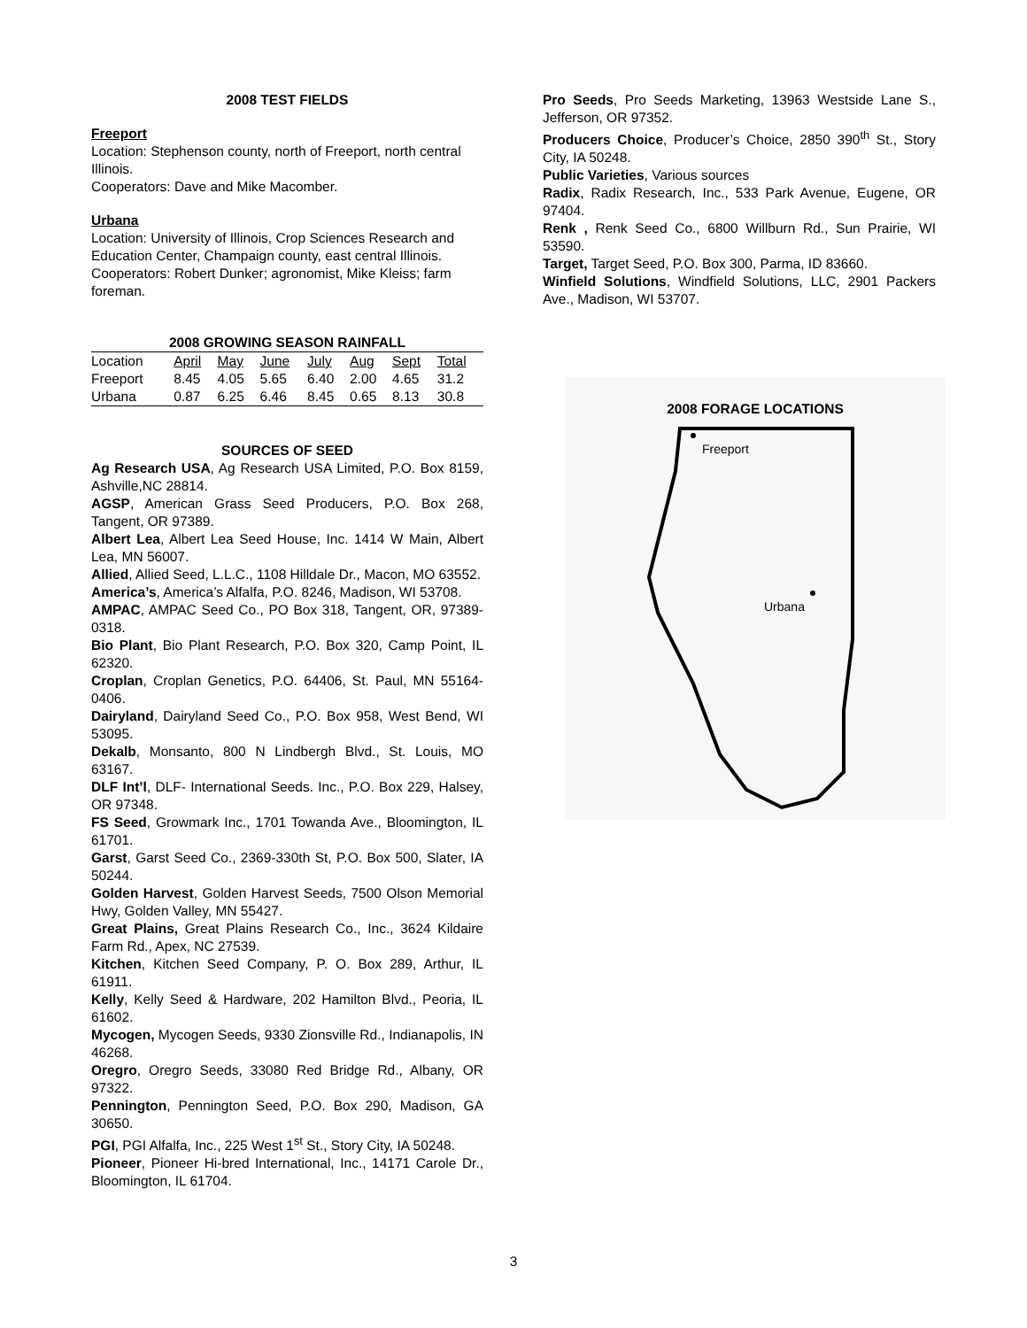2008 TEST FIELDS
Freeport
Location: Stephenson county, north of Freeport, north central Illinois.
Cooperators: Dave and Mike Macomber.
Urbana
Location: University of Illinois, Crop Sciences Research and Education Center, Champaign county, east central Illinois.
Cooperators: Robert Dunker; agronomist, Mike Kleiss; farm foreman.
2008 GROWING SEASON RAINFALL
| Location | April | May | June | July | Aug | Sept | Total |
| --- | --- | --- | --- | --- | --- | --- | --- |
| Freeport | 8.45 | 4.05 | 5.65 | 6.40 | 2.00 | 4.65 | 31.2 |
| Urbana | 0.87 | 6.25 | 6.46 | 8.45 | 0.65 | 8.13 | 30.8 |
SOURCES OF SEED
Ag Research USA, Ag Research USA Limited, P.O. Box 8159, Ashville,NC 28814.
AGSP, American Grass Seed Producers, P.O. Box 268, Tangent, OR 97389.
Albert Lea, Albert Lea Seed House, Inc. 1414 W Main, Albert Lea, MN 56007.
Allied, Allied Seed, L.L.C., 1108 Hilldale Dr., Macon, MO 63552.
America’s, America’s Alfalfa, P.O. 8246, Madison, WI 53708.
AMPAC, AMPAC Seed Co., PO Box 318, Tangent, OR, 97389-0318.
Bio Plant, Bio Plant Research, P.O. Box 320, Camp Point, IL 62320.
Croplan, Croplan Genetics, P.O. 64406, St. Paul, MN 55164-0406.
Dairyland, Dairyland Seed Co., P.O. Box 958, West Bend, WI 53095.
Dekalb, Monsanto, 800 N Lindbergh Blvd., St. Louis, MO 63167.
DLF Int’l, DLF- International Seeds. Inc., P.O. Box 229, Halsey, OR 97348.
FS Seed, Growmark Inc., 1701 Towanda Ave., Bloomington, IL 61701.
Garst, Garst Seed Co., 2369-330th St, P.O. Box 500, Slater, IA 50244.
Golden Harvest, Golden Harvest Seeds, 7500 Olson Memorial Hwy, Golden Valley, MN 55427.
Great Plains, Great Plains Research Co., Inc., 3624 Kildaire Farm Rd., Apex, NC 27539.
Kitchen, Kitchen Seed Company, P. O. Box 289, Arthur, IL 61911.
Kelly, Kelly Seed & Hardware, 202 Hamilton Blvd., Peoria, IL 61602.
Mycogen, Mycogen Seeds, 9330 Zionsville Rd., Indianapolis, IN 46268.
Oregro, Oregro Seeds, 33080 Red Bridge Rd., Albany, OR 97322.
Pennington, Pennington Seed, P.O. Box 290, Madison, GA 30650.
PGI, PGI Alfalfa, Inc., 225 West 1<sup>st</sup> St., Story City, IA 50248.
Pioneer, Pioneer Hi-bred International, Inc., 14171 Carole Dr., Bloomington, IL 61704.
Pro Seeds, Pro Seeds Marketing, 13963 Westside Lane S., Jefferson, OR 97352.
Producers Choice, Producer’s Choice, 2850 390<sup>th</sup> St., Story City, IA 50248.
Public Varieties, Various sources
Radix, Radix Research, Inc., 533 Park Avenue, Eugene, OR 97404.
Renk , Renk Seed Co., 6800 Willburn Rd., Sun Prairie, WI 53590.
Target, Target Seed, P.O. Box 300, Parma, ID 83660.
Winfield Solutions, Windfield Solutions, LLC, 2901 Packers Ave., Madison, WI 53707.
2008 FORAGE LOCATIONS
Freeport
Urbana
3